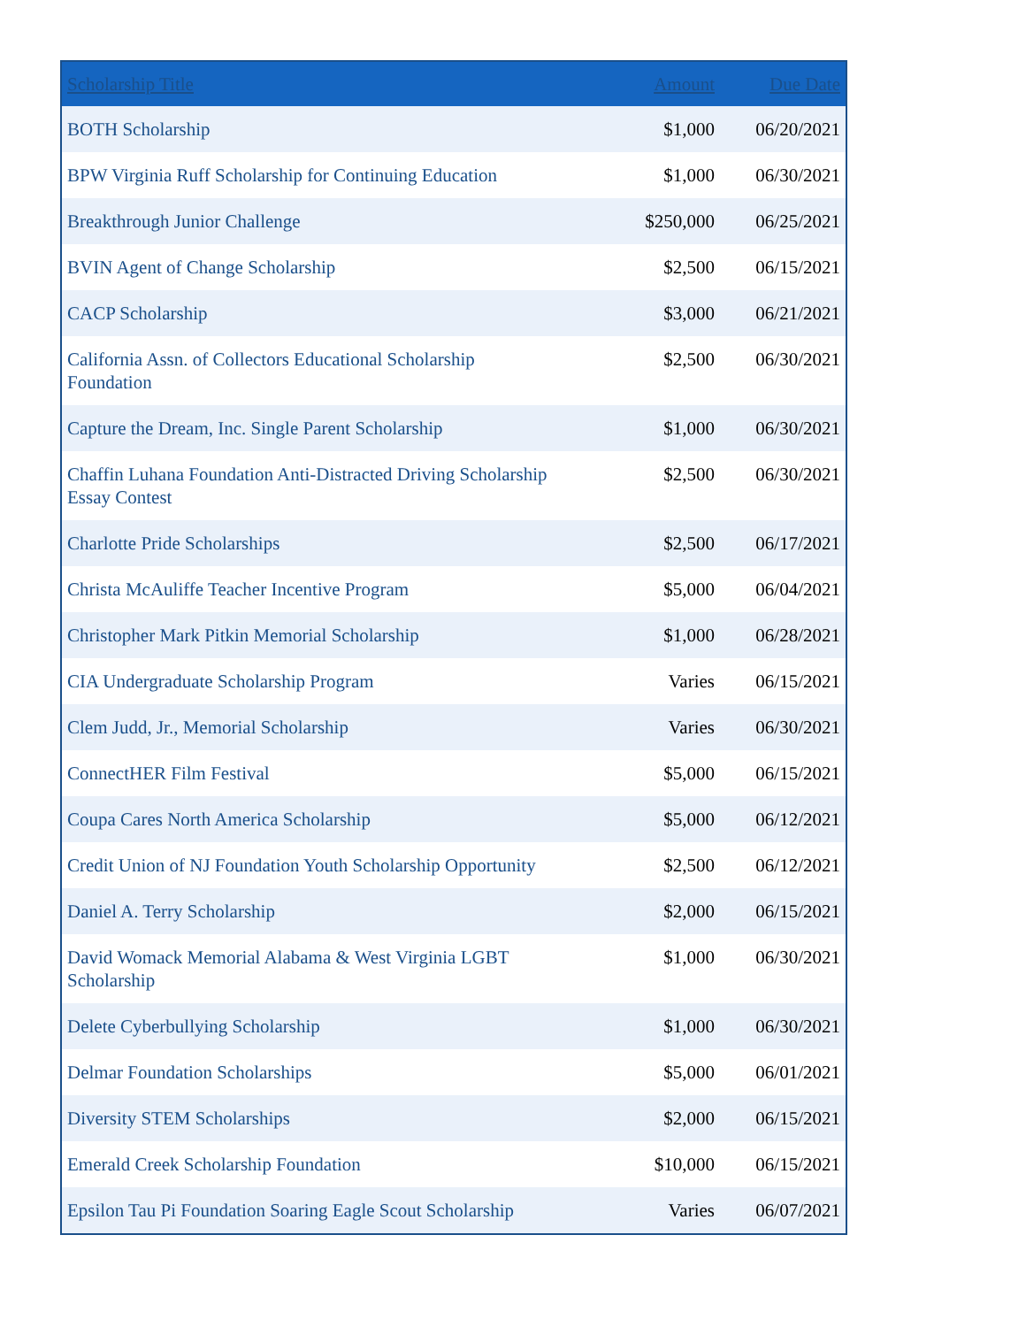| Scholarship Title | Amount | Due Date |
| --- | --- | --- |
| BOTH Scholarship | $1,000 | 06/20/2021 |
| BPW Virginia Ruff Scholarship for Continuing Education | $1,000 | 06/30/2021 |
| Breakthrough Junior Challenge | $250,000 | 06/25/2021 |
| BVIN Agent of Change Scholarship | $2,500 | 06/15/2021 |
| CACP Scholarship | $3,000 | 06/21/2021 |
| California Assn. of Collectors Educational Scholarship Foundation | $2,500 | 06/30/2021 |
| Capture the Dream, Inc. Single Parent Scholarship | $1,000 | 06/30/2021 |
| Chaffin Luhana Foundation Anti-Distracted Driving Scholarship Essay Contest | $2,500 | 06/30/2021 |
| Charlotte Pride Scholarships | $2,500 | 06/17/2021 |
| Christa McAuliffe Teacher Incentive Program | $5,000 | 06/04/2021 |
| Christopher Mark Pitkin Memorial Scholarship | $1,000 | 06/28/2021 |
| CIA Undergraduate Scholarship Program | Varies | 06/15/2021 |
| Clem Judd, Jr., Memorial Scholarship | Varies | 06/30/2021 |
| ConnectHER Film Festival | $5,000 | 06/15/2021 |
| Coupa Cares North America Scholarship | $5,000 | 06/12/2021 |
| Credit Union of NJ Foundation Youth Scholarship Opportunity | $2,500 | 06/12/2021 |
| Daniel A. Terry Scholarship | $2,000 | 06/15/2021 |
| David Womack Memorial Alabama & West Virginia LGBT Scholarship | $1,000 | 06/30/2021 |
| Delete Cyberbullying Scholarship | $1,000 | 06/30/2021 |
| Delmar Foundation Scholarships | $5,000 | 06/01/2021 |
| Diversity STEM Scholarships | $2,000 | 06/15/2021 |
| Emerald Creek Scholarship Foundation | $10,000 | 06/15/2021 |
| Epsilon Tau Pi Foundation Soaring Eagle Scout Scholarship | Varies | 06/07/2021 |